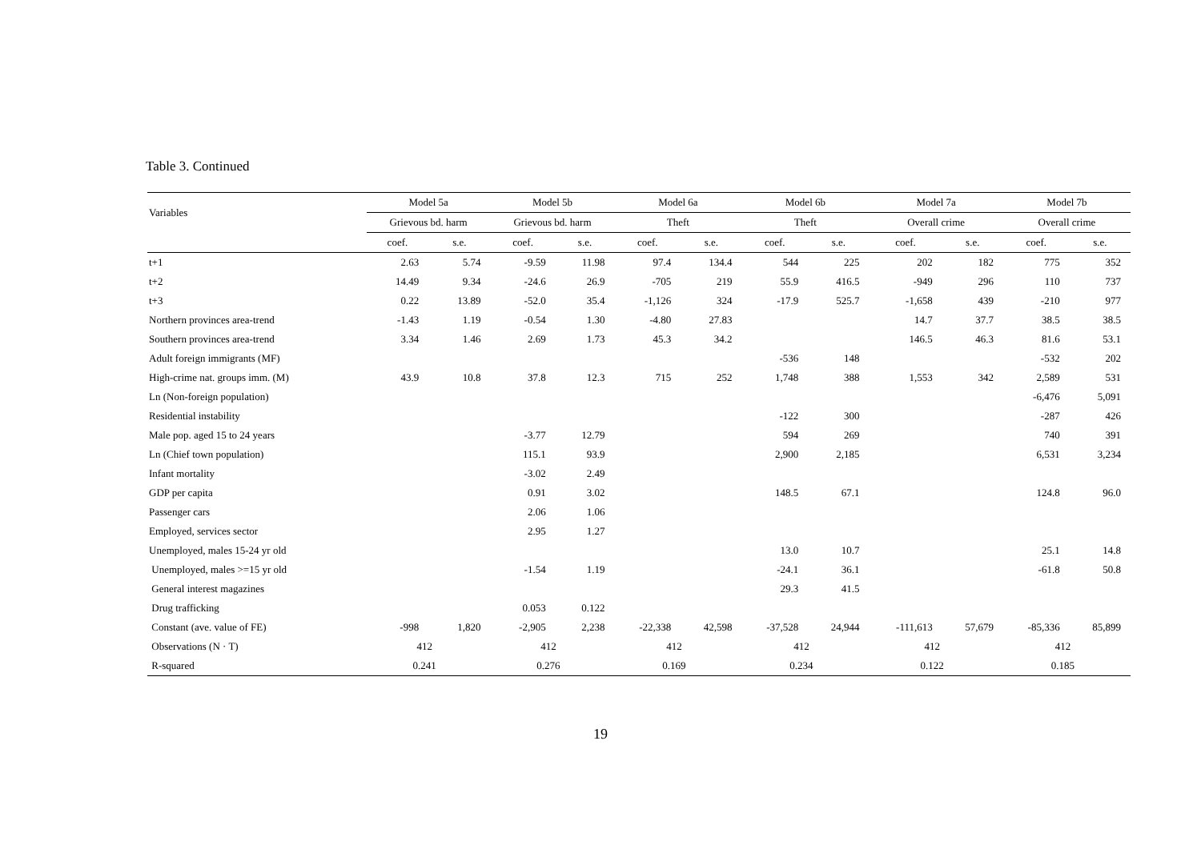Table 3. Continued
| Variables | Model 5a | | Model 5b | | Model 6a | | Model 6b | | Model 7a | | Model 7b | |
| --- | --- | --- | --- | --- | --- | --- | --- | --- | --- | --- | --- | --- |
| | Grievous bd. harm | | Grievous bd. harm | | Theft | | Theft | | Overall crime | | Overall crime | |
| | coef. | s.e. | coef. | s.e. | coef. | s.e. | coef. | s.e. | coef. | s.e. | coef. | s.e. |
| t+1 | 2.63 | 5.74 | -9.59 | 11.98 | 97.4 | 134.4 | 544 | 225 | 202 | 182 | 775 | 352 |
| t+2 | 14.49 | 9.34 | -24.6 | 26.9 | -705 | 219 | 55.9 | 416.5 | -949 | 296 | 110 | 737 |
| t+3 | 0.22 | 13.89 | -52.0 | 35.4 | -1,126 | 324 | -17.9 | 525.7 | -1,658 | 439 | -210 | 977 |
| Northern provinces area-trend | -1.43 | 1.19 | -0.54 | 1.30 | -4.80 | 27.83 | | | 14.7 | 37.7 | 38.5 | 38.5 |
| Southern provinces area-trend | 3.34 | 1.46 | 2.69 | 1.73 | 45.3 | 34.2 | | | 146.5 | 46.3 | 81.6 | 53.1 |
| Adult foreign immigrants (MF) | | | | | | | -536 | 148 | | | -532 | 202 |
| High-crime nat. groups imm. (M) | 43.9 | 10.8 | 37.8 | 12.3 | 715 | 252 | 1,748 | 388 | 1,553 | 342 | 2,589 | 531 |
| Ln (Non-foreign population) | | | | | | | | | | | -6,476 | 5,091 |
| Residential instability | | | | | | | -122 | 300 | | | -287 | 426 |
| Male pop. aged 15 to 24 years | | | -3.77 | 12.79 | | | 594 | 269 | | | 740 | 391 |
| Ln (Chief town population) | | | 115.1 | 93.9 | | | 2,900 | 2,185 | | | 6,531 | 3,234 |
| Infant mortality | | | -3.02 | 2.49 | | | | | | | | |
| GDP per capita | | | 0.91 | 3.02 | | | 148.5 | 67.1 | | | 124.8 | 96.0 |
| Passenger cars | | | 2.06 | 1.06 | | | | | | | | |
| Employed, services sector | | | 2.95 | 1.27 | | | | | | | | |
| Unemployed, males 15-24 yr old | | | | | | | 13.0 | 10.7 | | | 25.1 | 14.8 |
| Unemployed, males >=15 yr old | | | -1.54 | 1.19 | | | -24.1 | 36.1 | | | -61.8 | 50.8 |
| General interest magazines | | | | | | | 29.3 | 41.5 | | | | |
| Drug trafficking | | | 0.053 | 0.122 | | | | | | | | |
| Constant (ave. value of FE) | -998 | 1,820 | -2,905 | 2,238 | -22,338 | 42,598 | -37,528 | 24,944 | -111,613 | 57,679 | -85,336 | 85,899 |
| Observations (N · T) | 412 | | 412 | | 412 | | 412 | | 412 | | 412 | |
| R-squared | 0.241 | | 0.276 | | 0.169 | | 0.234 | | 0.122 | | 0.185 | |
19